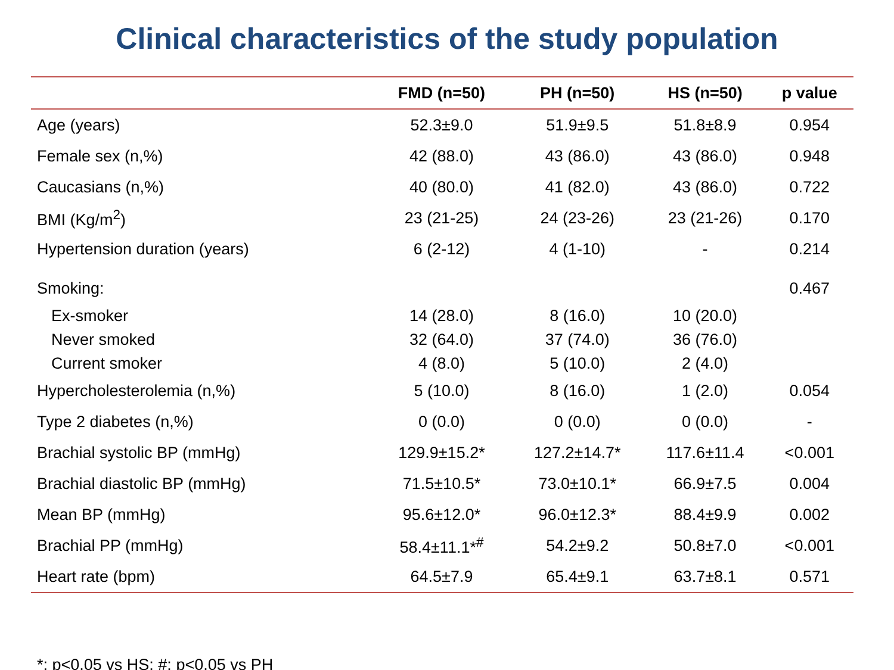Clinical characteristics of the study population
| | FMD (n=50) | PH (n=50) | HS (n=50) | p value |
| --- | --- | --- | --- | --- |
| Age (years) | 52.3±9.0 | 51.9±9.5 | 51.8±8.9 | 0.954 |
| Female sex (n,%) | 42 (88.0) | 43 (86.0) | 43 (86.0) | 0.948 |
| Caucasians (n,%) | 40 (80.0) | 41 (82.0) | 43 (86.0) | 0.722 |
| BMI (Kg/m<sup>2</sup>) | 23 (21-25) | 24 (23-26) | 23 (21-26) | 0.170 |
| Hypertension duration (years) | 6 (2-12) | 4 (1-10) | - | 0.214 |
| Smoking: | | | | 0.467 |
| Ex-smoker | 14 (28.0) | 8 (16.0) | 10 (20.0) | |
| Never smoked | 32 (64.0) | 37 (74.0) | 36 (76.0) | |
| Current smoker | 4 (8.0) | 5 (10.0) | 2 (4.0) | |
| Hypercholesterolemia (n,%) | 5 (10.0) | 8 (16.0) | 1 (2.0) | 0.054 |
| Type 2 diabetes (n,%) | 0 (0.0) | 0 (0.0) | 0 (0.0) | - |
| Brachial systolic BP (mmHg) | 129.9±15.2* | 127.2±14.7* | 117.6±11.4 | <0.001 |
| Brachial diastolic BP (mmHg) | 71.5±10.5* | 73.0±10.1* | 66.9±7.5 | 0.004 |
| Mean BP (mmHg) | 95.6±12.0* | 96.0±12.3* | 88.4±9.9 | 0.002 |
| Brachial PP (mmHg) | 58.4±11.1*<sup>#</sup> | 54.2±9.2 | 50.8±7.0 | <0.001 |
| Heart rate (bpm) | 64.5±7.9 | 65.4±9.1 | 63.7±8.1 | 0.571 |
*: p<0.05 vs HS; #: p<0.05 vs PH